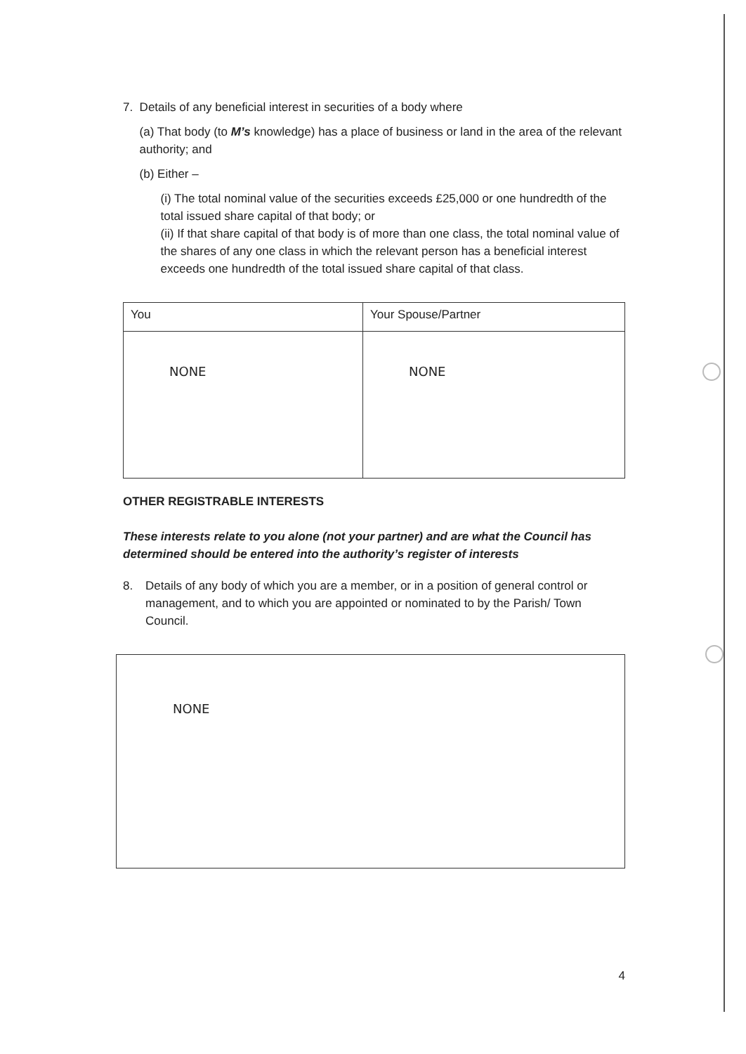7. Details of any beneficial interest in securities of a body where
(a) That body (to M’s knowledge) has a place of business or land in the area of the relevant authority; and
(b) Either –
(i) The total nominal value of the securities exceeds £25,000 or one hundredth of the total issued share capital of that body; or
(ii) If that share capital of that body is of more than one class, the total nominal value of the shares of any one class in which the relevant person has a beneficial interest exceeds one hundredth of the total issued share capital of that class.
| You | Your Spouse/Partner |
| --- | --- |
| NONE | NONE |
OTHER REGISTRABLE INTERESTS
These interests relate to you alone (not your partner) and are what the Council has determined should be entered into the authority’s register of interests
8. Details of any body of which you are a member, or in a position of general control or management, and to which you are appointed or nominated to by the Parish/ Town Council.
| NONE |
4